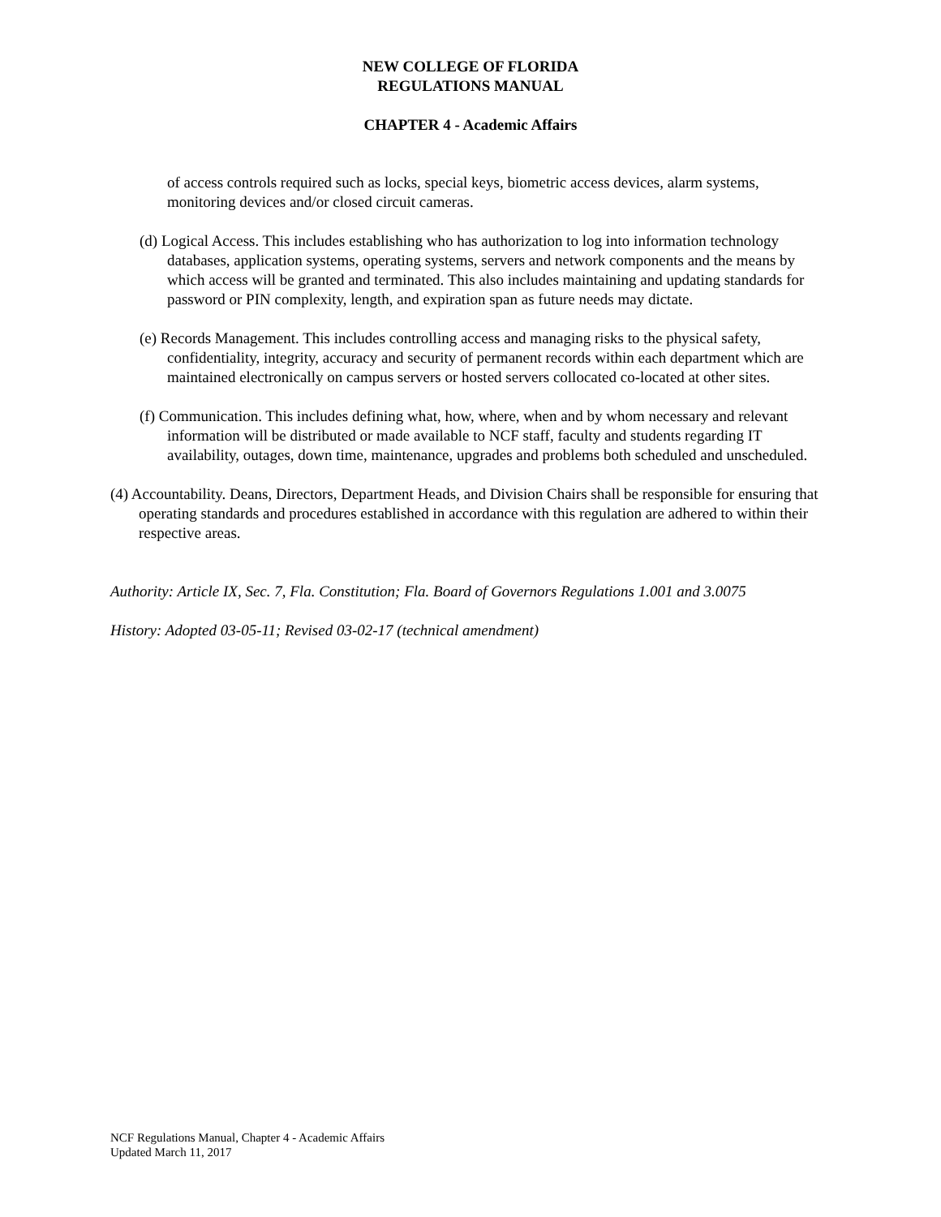NEW COLLEGE OF FLORIDA
REGULATIONS MANUAL
CHAPTER 4 - Academic Affairs
of access controls required such as locks, special keys, biometric access devices, alarm systems, monitoring devices and/or closed circuit cameras.
(d) Logical Access. This includes establishing who has authorization to log into information technology databases, application systems, operating systems, servers and network components and the means by which access will be granted and terminated. This also includes maintaining and updating standards for password or PIN complexity, length, and expiration span as future needs may dictate.
(e) Records Management. This includes controlling access and managing risks to the physical safety, confidentiality, integrity, accuracy and security of permanent records within each department which are maintained electronically on campus servers or hosted servers collocated co-located at other sites.
(f) Communication. This includes defining what, how, where, when and by whom necessary and relevant information will be distributed or made available to NCF staff, faculty and students regarding IT availability, outages, down time, maintenance, upgrades and problems both scheduled and unscheduled.
(4) Accountability. Deans, Directors, Department Heads, and Division Chairs shall be responsible for ensuring that operating standards and procedures established in accordance with this regulation are adhered to within their respective areas.
Authority: Article IX, Sec. 7, Fla. Constitution; Fla. Board of Governors Regulations 1.001 and 3.0075
History: Adopted 03-05-11; Revised 03-02-17 (technical amendment)
NCF Regulations Manual, Chapter 4 - Academic Affairs
Updated March 11, 2017